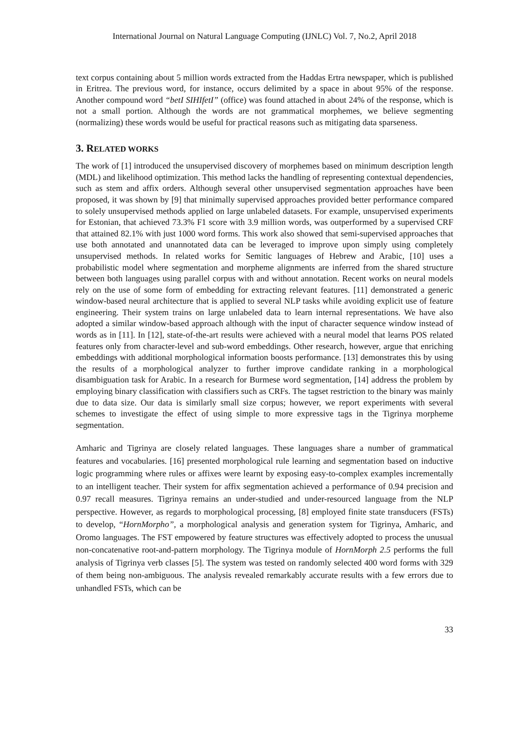International Journal on Natural Language Computing (IJNLC) Vol. 7, No.2, April 2018
text corpus containing about 5 million words extracted from the Haddas Ertra newspaper, which is published in Eritrea. The previous word, for instance, occurs delimited by a space in about 95% of the response. Another compound word “betI SIHIfetI” (office) was found attached in about 24% of the response, which is not a small portion. Although the words are not grammatical morphemes, we believe segmenting (normalizing) these words would be useful for practical reasons such as mitigating data sparseness.
3. RELATED WORKS
The work of [1] introduced the unsupervised discovery of morphemes based on minimum description length (MDL) and likelihood optimization. This method lacks the handling of representing contextual dependencies, such as stem and affix orders. Although several other unsupervised segmentation approaches have been proposed, it was shown by [9] that minimally supervised approaches provided better performance compared to solely unsupervised methods applied on large unlabeled datasets. For example, unsupervised experiments for Estonian, that achieved 73.3% F1 score with 3.9 million words, was outperformed by a supervised CRF that attained 82.1% with just 1000 word forms. This work also showed that semi-supervised approaches that use both annotated and unannotated data can be leveraged to improve upon simply using completely unsupervised methods. In related works for Semitic languages of Hebrew and Arabic, [10] uses a probabilistic model where segmentation and morpheme alignments are inferred from the shared structure between both languages using parallel corpus with and without annotation. Recent works on neural models rely on the use of some form of embedding for extracting relevant features. [11] demonstrated a generic window-based neural architecture that is applied to several NLP tasks while avoiding explicit use of feature engineering. Their system trains on large unlabeled data to learn internal representations. We have also adopted a similar window-based approach although with the input of character sequence window instead of words as in [11]. In [12], state-of-the-art results were achieved with a neural model that learns POS related features only from character-level and sub-word embeddings. Other research, however, argue that enriching embeddings with additional morphological information boosts performance. [13] demonstrates this by using the results of a morphological analyzer to further improve candidate ranking in a morphological disambiguation task for Arabic. In a research for Burmese word segmentation, [14] address the problem by employing binary classification with classifiers such as CRFs. The tagset restriction to the binary was mainly due to data size. Our data is similarly small size corpus; however, we report experiments with several schemes to investigate the effect of using simple to more expressive tags in the Tigrinya morpheme segmentation.
Amharic and Tigrinya are closely related languages. These languages share a number of grammatical features and vocabularies. [16] presented morphological rule learning and segmentation based on inductive logic programming where rules or affixes were learnt by exposing easy-to-complex examples incrementally to an intelligent teacher. Their system for affix segmentation achieved a performance of 0.94 precision and 0.97 recall measures. Tigrinya remains an under-studied and under-resourced language from the NLP perspective. However, as regards to morphological processing, [8] employed finite state transducers (FSTs) to develop, “HornMorpho”, a morphological analysis and generation system for Tigrinya, Amharic, and Oromo languages. The FST empowered by feature structures was effectively adopted to process the unusual non-concatenative root-and-pattern morphology. The Tigrinya module of HornMorph 2.5 performs the full analysis of Tigrinya verb classes [5]. The system was tested on randomly selected 400 word forms with 329 of them being non-ambiguous. The analysis revealed remarkably accurate results with a few errors due to unhandled FSTs, which can be
33